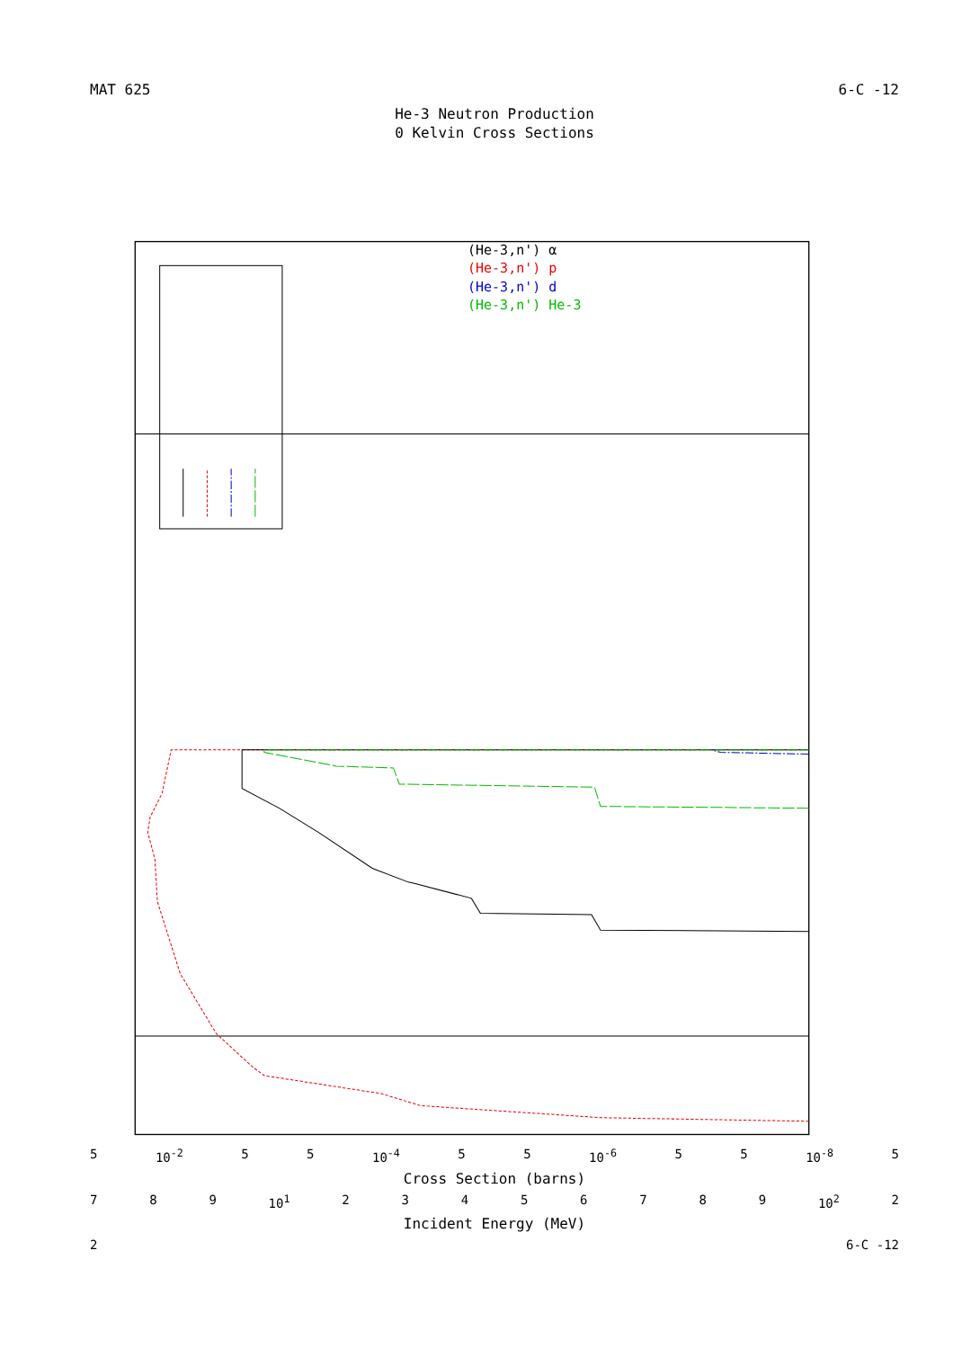MAT 625 6-C -12
He-3 Neutron Production
0 Kelvin Cross Sections
(He-3,n') α
(He-3,n') p
(He-3,n') d
(He-3,n') He-3
5 10<sup>-2</sup> 5 5 10<sup>-4</sup> 5 5 10<sup>-6</sup> 5 5 10<sup>-8</sup> 5
Cross Section (barns)
7 8 9 10<sup>1</sup> 23456789 10<sup>2</sup> 2
Incident Energy (MeV)
2 6-C -12